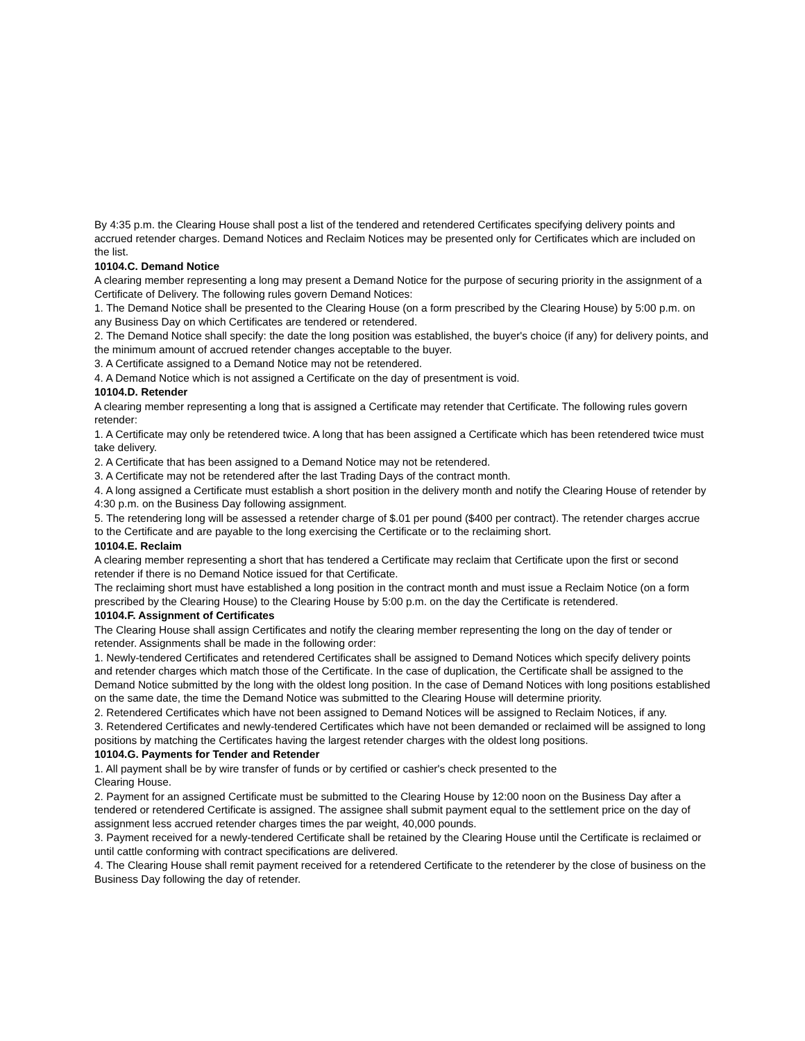By 4:35 p.m. the Clearing House shall post a list of the tendered and retendered Certificates specifying delivery points and accrued retender charges. Demand Notices and Reclaim Notices may be presented only for Certificates which are included on the list.
10104.C. Demand Notice
A clearing member representing a long may present a Demand Notice for the purpose of securing priority in the assignment of a Certificate of Delivery. The following rules govern Demand Notices:
1. The Demand Notice shall be presented to the Clearing House (on a form prescribed by the Clearing House) by 5:00 p.m. on any Business Day on which Certificates are tendered or retendered.
2. The Demand Notice shall specify: the date the long position was established, the buyer's choice (if any) for delivery points, and the minimum amount of accrued retender changes acceptable to the buyer.
3. A Certificate assigned to a Demand Notice may not be retendered.
4. A Demand Notice which is not assigned a Certificate on the day of presentment is void.
10104.D. Retender
A clearing member representing a long that is assigned a Certificate may retender that Certificate. The following rules govern retender:
1. A Certificate may only be retendered twice. A long that has been assigned a Certificate which has been retendered twice must take delivery.
2. A Certificate that has been assigned to a Demand Notice may not be retendered.
3. A Certificate may not be retendered after the last Trading Days of the contract month.
4. A long assigned a Certificate must establish a short position in the delivery month and notify the Clearing House of retender by 4:30 p.m. on the Business Day following assignment.
5. The retendering long will be assessed a retender charge of $.01 per pound ($400 per contract). The retender charges accrue to the Certificate and are payable to the long exercising the Certificate or to the reclaiming short.
10104.E. Reclaim
A clearing member representing a short that has tendered a Certificate may reclaim that Certificate upon the first or second retender if there is no Demand Notice issued for that Certificate.
The reclaiming short must have established a long position in the contract month and must issue a Reclaim Notice (on a form prescribed by the Clearing House) to the Clearing House by 5:00 p.m. on the day the Certificate is retendered.
10104.F. Assignment of Certificates
The Clearing House shall assign Certificates and notify the clearing member representing the long on the day of tender or retender. Assignments shall be made in the following order:
1. Newly-tendered Certificates and retendered Certificates shall be assigned to Demand Notices which specify delivery points and retender charges which match those of the Certificate. In the case of duplication, the Certificate shall be assigned to the Demand Notice submitted by the long with the oldest long position. In the case of Demand Notices with long positions established on the same date, the time the Demand Notice was submitted to the Clearing House will determine priority.
2. Retendered Certificates which have not been assigned to Demand Notices will be assigned to Reclaim Notices, if any.
3. Retendered Certificates and newly-tendered Certificates which have not been demanded or reclaimed will be assigned to long positions by matching the Certificates having the largest retender charges with the oldest long positions.
10104.G. Payments for Tender and Retender
1. All payment shall be by wire transfer of funds or by certified or cashier's check presented to the
Clearing House.
2. Payment for an assigned Certificate must be submitted to the Clearing House by 12:00 noon on the Business Day after a tendered or retendered Certificate is assigned. The assignee shall submit payment equal to the settlement price on the day of assignment less accrued retender charges times the par weight, 40,000 pounds.
3. Payment received for a newly-tendered Certificate shall be retained by the Clearing House until the Certificate is reclaimed or until cattle conforming with contract specifications are delivered.
4. The Clearing House shall remit payment received for a retendered Certificate to the retenderer by the close of business on the Business Day following the day of retender.